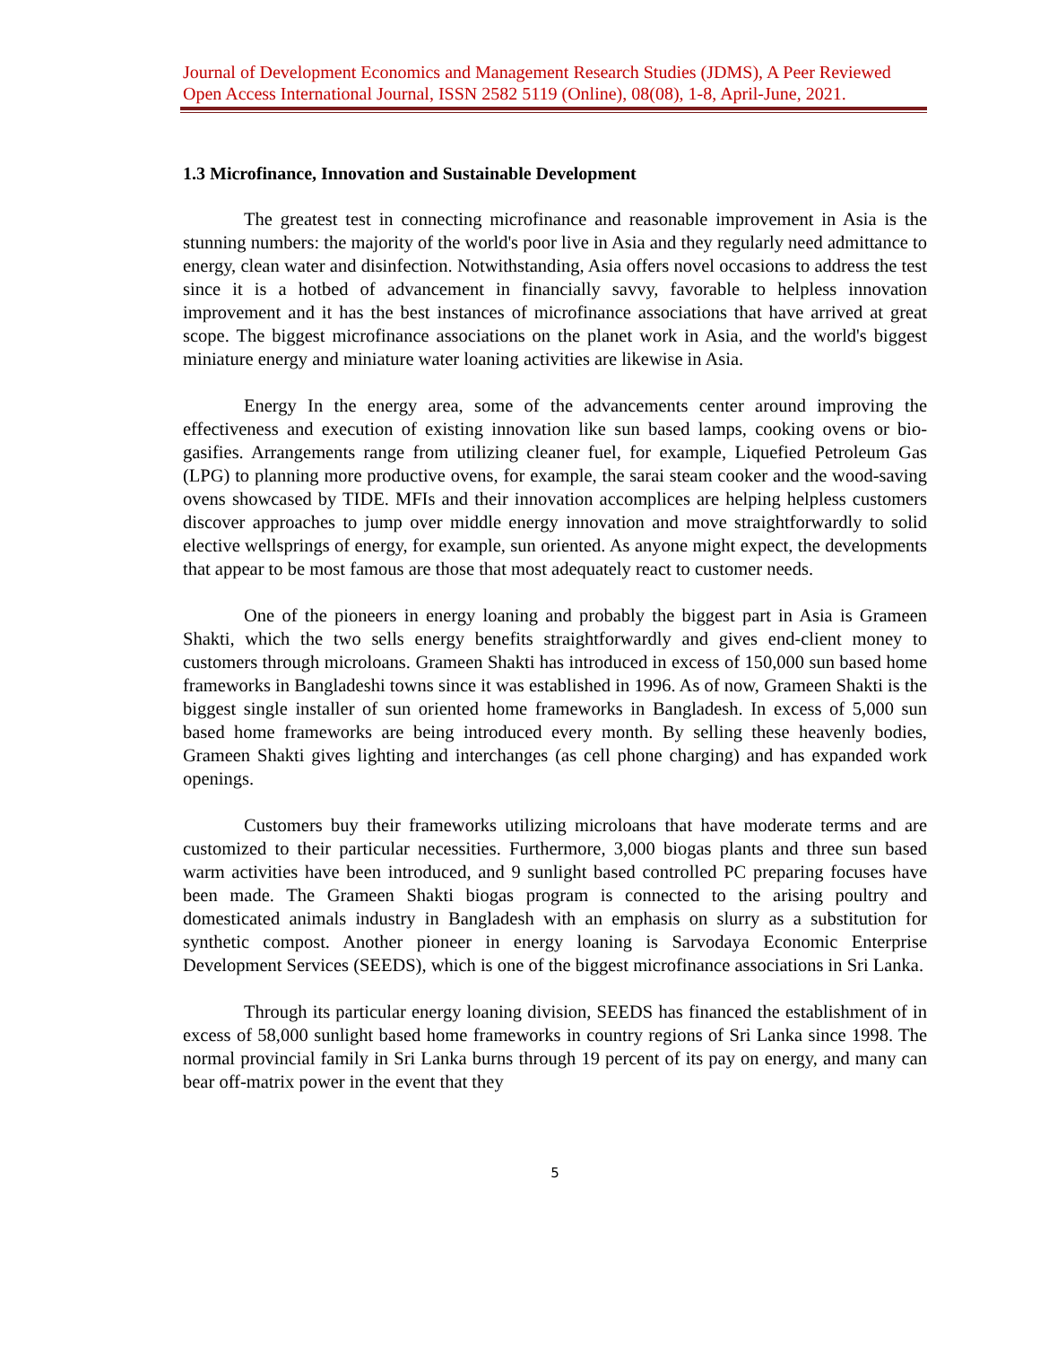Journal of Development Economics and Management Research Studies (JDMS), A Peer Reviewed Open Access International Journal, ISSN 2582 5119 (Online), 08(08), 1-8, April-June, 2021.
1.3 Microfinance, Innovation and Sustainable Development
The greatest test in connecting microfinance and reasonable improvement in Asia is the stunning numbers: the majority of the world's poor live in Asia and they regularly need admittance to energy, clean water and disinfection. Notwithstanding, Asia offers novel occasions to address the test since it is a hotbed of advancement in financially savvy, favorable to helpless innovation improvement and it has the best instances of microfinance associations that have arrived at great scope. The biggest microfinance associations on the planet work in Asia, and the world's biggest miniature energy and miniature water loaning activities are likewise in Asia.
Energy In the energy area, some of the advancements center around improving the effectiveness and execution of existing innovation like sun based lamps, cooking ovens or bio-gasifies. Arrangements range from utilizing cleaner fuel, for example, Liquefied Petroleum Gas (LPG) to planning more productive ovens, for example, the sarai steam cooker and the wood-saving ovens showcased by TIDE. MFIs and their innovation accomplices are helping helpless customers discover approaches to jump over middle energy innovation and move straightforwardly to solid elective wellsprings of energy, for example, sun oriented. As anyone might expect, the developments that appear to be most famous are those that most adequately react to customer needs.
One of the pioneers in energy loaning and probably the biggest part in Asia is Grameen Shakti, which the two sells energy benefits straightforwardly and gives end-client money to customers through microloans. Grameen Shakti has introduced in excess of 150,000 sun based home frameworks in Bangladeshi towns since it was established in 1996. As of now, Grameen Shakti is the biggest single installer of sun oriented home frameworks in Bangladesh. In excess of 5,000 sun based home frameworks are being introduced every month. By selling these heavenly bodies, Grameen Shakti gives lighting and interchanges (as cell phone charging) and has expanded work openings.
Customers buy their frameworks utilizing microloans that have moderate terms and are customized to their particular necessities. Furthermore, 3,000 biogas plants and three sun based warm activities have been introduced, and 9 sunlight based controlled PC preparing focuses have been made. The Grameen Shakti biogas program is connected to the arising poultry and domesticated animals industry in Bangladesh with an emphasis on slurry as a substitution for synthetic compost. Another pioneer in energy loaning is Sarvodaya Economic Enterprise Development Services (SEEDS), which is one of the biggest microfinance associations in Sri Lanka.
Through its particular energy loaning division, SEEDS has financed the establishment of in excess of 58,000 sunlight based home frameworks in country regions of Sri Lanka since 1998. The normal provincial family in Sri Lanka burns through 19 percent of its pay on energy, and many can bear off-matrix power in the event that they
5